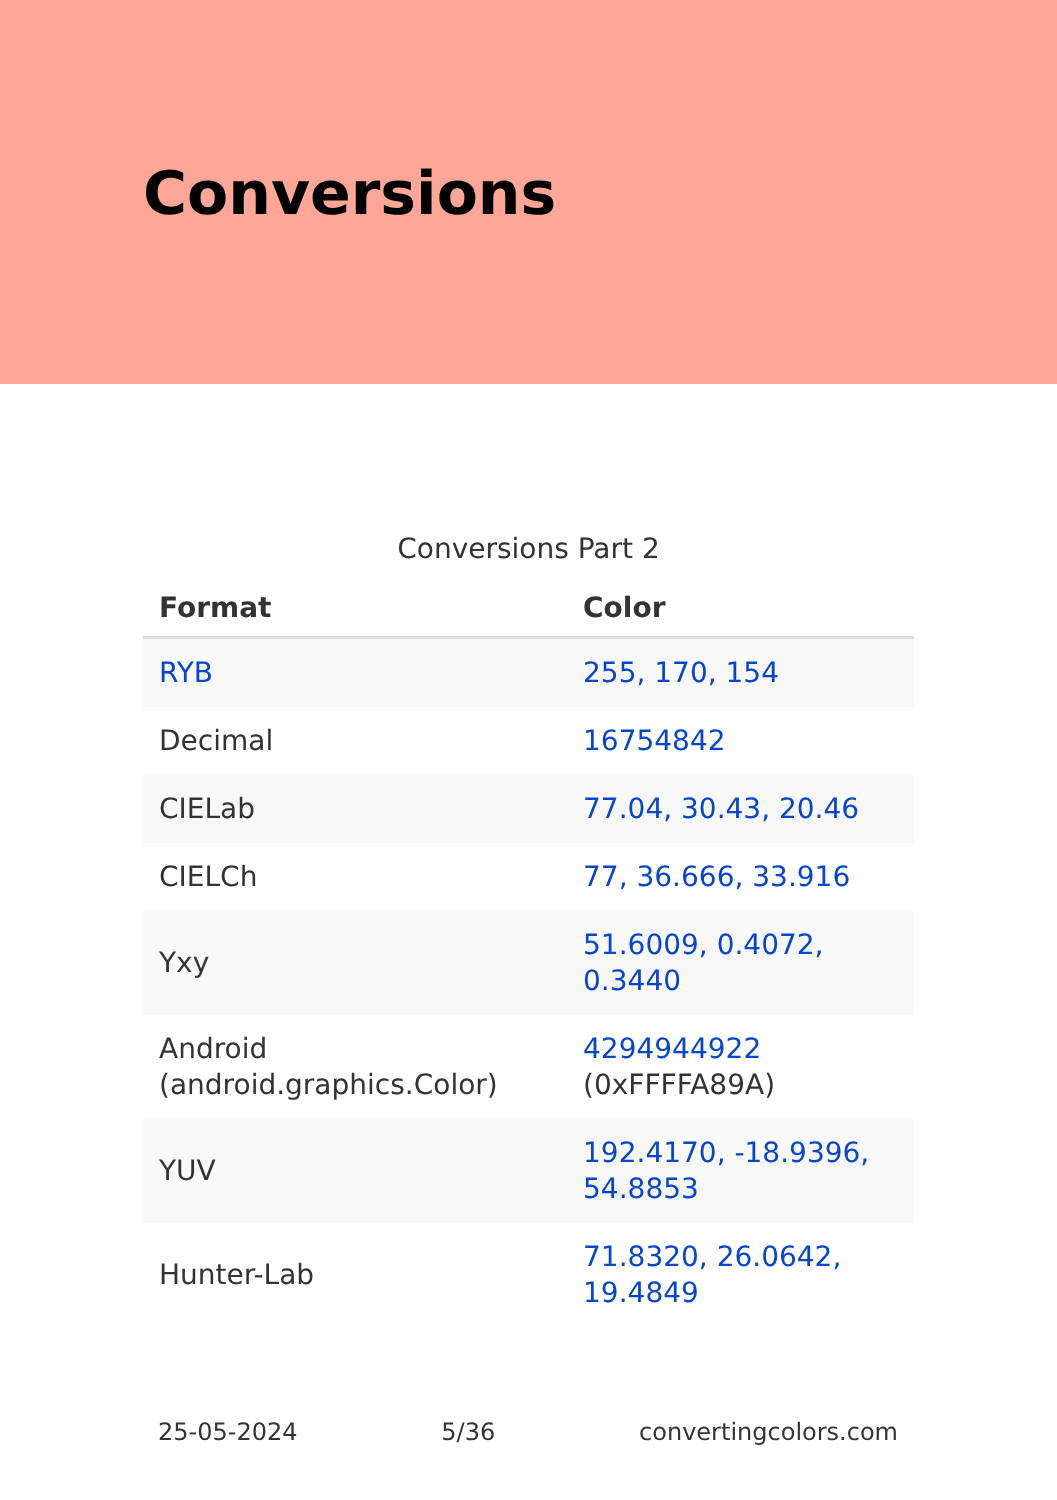Conversions
Conversions Part 2
| Format | Color |
| --- | --- |
| RYB | 255, 170, 154 |
| Decimal | 16754842 |
| CIELab | 77.04, 30.43, 20.46 |
| CIELCh | 77, 36.666, 33.916 |
| Yxy | 51.6009, 0.4072, 0.3440 |
| Android (android.graphics.Color) | 4294944922 (0xFFFFA89A) |
| YUV | 192.4170, -18.9396, 54.8853 |
| Hunter-Lab | 71.8320, 26.0642, 19.4849 |
25-05-2024 5/36 convertingcolors.com